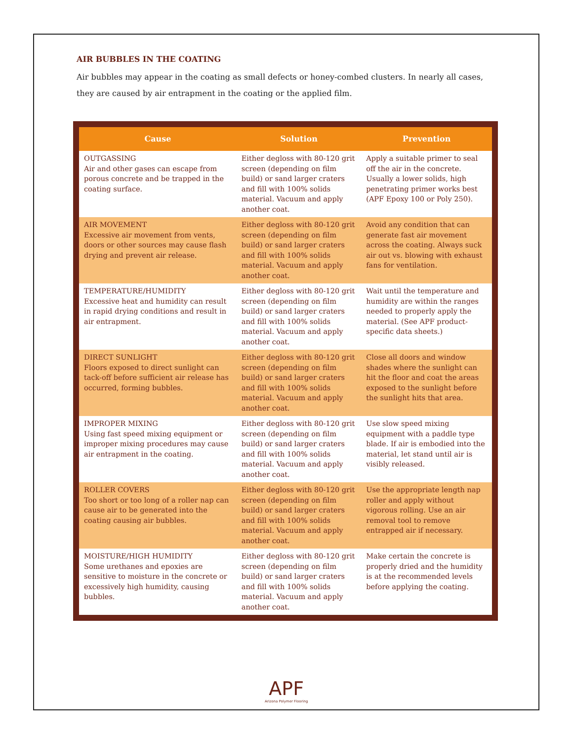AIR BUBBLES IN THE COATING
Air bubbles may appear in the coating as small defects or honey-combed clusters. In nearly all cases, they are caused by air entrapment in the coating or the applied film.
| Cause | Solution | Prevention |
| --- | --- | --- |
| OUTGASSING Air and other gases can escape from porous concrete and be trapped in the coating surface. | Either degloss with 80-120 grit screen (depending on film build) or sand larger craters and fill with 100% solids material. Vacuum and apply another coat. | Apply a suitable primer to seal off the air in the concrete. Usually a lower solids, high penetrating primer works best (APF Epoxy 100 or Poly 250). |
| AIR MOVEMENT Excessive air movement from vents, doors or other sources may cause flash drying and prevent air release. | Either degloss with 80-120 grit screen (depending on film build) or sand larger craters and fill with 100% solids material. Vacuum and apply another coat. | Avoid any condition that can generate fast air movement across the coating. Always suck air out vs. blowing with exhaust fans for ventilation. |
| TEMPERATURE/HUMIDITY Excessive heat and humidity can result in rapid drying conditions and result in air entrapment. | Either degloss with 80-120 grit screen (depending on film build) or sand larger craters and fill with 100% solids material. Vacuum and apply another coat. | Wait until the temperature and humidity are within the ranges needed to properly apply the material. (See APF product-specific data sheets.) |
| DIRECT SUNLIGHT Floors exposed to direct sunlight can tack-off before sufficient air release has occurred, forming bubbles. | Either degloss with 80-120 grit screen (depending on film build) or sand larger craters and fill with 100% solids material. Vacuum and apply another coat. | Close all doors and window shades where the sunlight can hit the floor and coat the areas exposed to the sunlight before the sunlight hits that area. |
| IMPROPER MIXING Using fast speed mixing equipment or improper mixing procedures may cause air entrapment in the coating. | Either degloss with 80-120 grit screen (depending on film build) or sand larger craters and fill with 100% solids material. Vacuum and apply another coat. | Use slow speed mixing equipment with a paddle type blade. If air is embodied into the material, let stand until air is visibly released. |
| ROLLER COVERS Too short or too long of a roller nap can cause air to be generated into the coating causing air bubbles. | Either degloss with 80-120 grit screen (depending on film build) or sand larger craters and fill with 100% solids material. Vacuum and apply another coat. | Use the appropriate length nap roller and apply without vigorous rolling. Use an air removal tool to remove entrapped air if necessary. |
| MOISTURE/HIGH HUMIDITY Some urethanes and epoxies are sensitive to moisture in the concrete or excessively high humidity, causing bubbles. | Either degloss with 80-120 grit screen (depending on film build) or sand larger craters and fill with 100% solids material. Vacuum and apply another coat. | Make certain the concrete is properly dried and the humidity is at the recommended levels before applying the coating. |
APF
Arizona Polymer Flooring